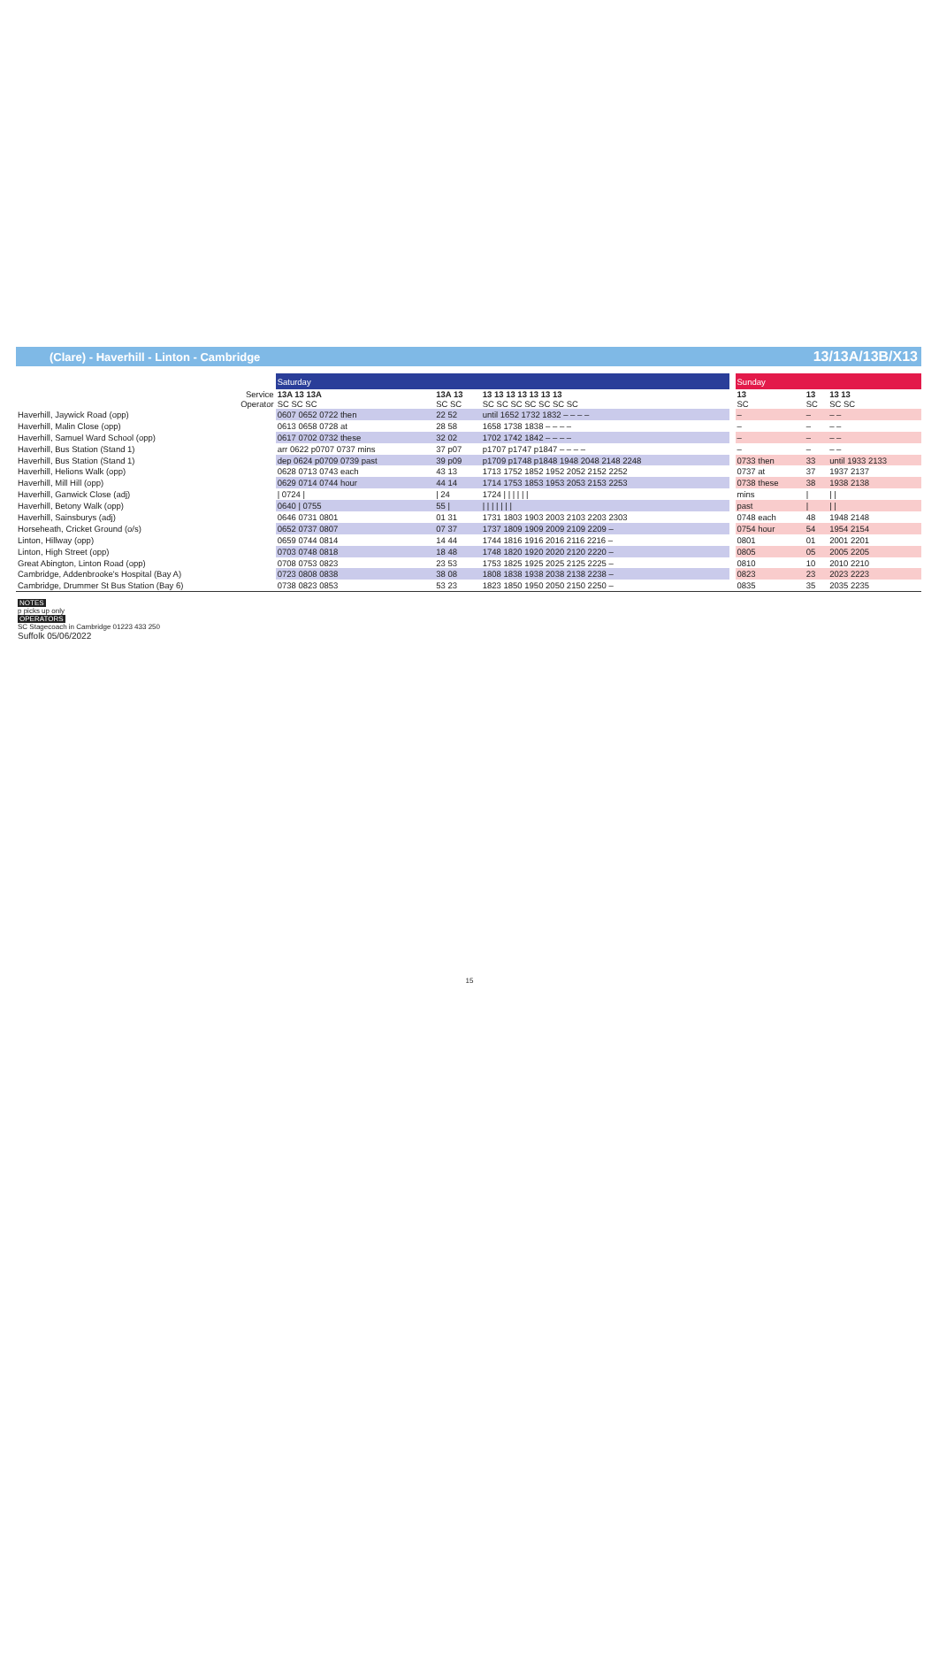(Clare) - Haverhill - Linton - Cambridge 13/13A/13B/X13
| | Saturday | | | | Sunday | | |
| --- | --- | --- | --- | --- | --- | --- | --- |
| Service Operator | 13A 13 13A SC SC SC | 13A 13 SC SC | 13 13 13 13 13 13 13 SC SC SC SC SC SC SC | | 13 SC | 13 SC | 13 13 SC SC |
| Haverhill, Jaywick Road (opp) | 0607 0652 0722 then | 22 52 | until 1652 1732 1832 – – – – | | – | – | – – |
| Haverhill, Malin Close (opp) | 0613 0658 0728 at | 28 58 | 1658 1738 1838 – – – – | | – | – | – – |
| Haverhill, Samuel Ward School (opp) | 0617 0702 0732 these | 32 02 | 1702 1742 1842 – – – – | | – | – | – – |
| Haverhill, Bus Station (Stand 1) | arr 0622 p0707 0737 mins | 37 p07 | p1707 p1747 p1847 – – – – | | – | – | – – |
| Haverhill, Bus Station (Stand 1) | dep 0624 p0709 0739 past | 39 p09 | p1709 p1748 p1848 1948 2048 2148 2248 | | 0733 then | 33 | until 1933 2133 |
| Haverhill, Helions Walk (opp) | 0628 0713 0743 each | 43 13 | 1713 1752 1852 1952 2052 2152 2252 | | 0737 at | 37 | 1937 2137 |
| Haverhill, Mill Hill (opp) | 0629 0714 0744 hour | 44 14 | 1714 1753 1853 1953 2053 2153 2253 | | 0738 these | 38 | 1938 2138 |
| Haverhill, Ganwick Close (adj) | / 0724 / | / 24 | 1724 / / / / / / | | mins | / | / / |
| Haverhill, Betony Walk (opp) | 0640 / 0755 | 55 / | / / / / / / / | | past | / | / / |
| Haverhill, Sainsburys (adj) | 0646 0731 0801 | 01 31 | 1731 1803 1903 2003 2103 2203 2303 | | 0748 each | 48 | 1948 2148 |
| Horseheath, Cricket Ground (o/s) | 0652 0737 0807 | 07 37 | 1737 1809 1909 2009 2109 2209 – | | 0754 hour | 54 | 1954 2154 |
| Linton, Hillway (opp) | 0659 0744 0814 | 14 44 | 1744 1816 1916 2016 2116 2216 – | | 0801 | 01 | 2001 2201 |
| Linton, High Street (opp) | 0703 0748 0818 | 18 48 | 1748 1820 1920 2020 2120 2220 – | | 0805 | 05 | 2005 2205 |
| Great Abington, Linton Road (opp) | 0708 0753 0823 | 23 53 | 1753 1825 1925 2025 2125 2225 – | | 0810 | 10 | 2010 2210 |
| Cambridge, Addenbrooke's Hospital (Bay A) | 0723 0808 0838 | 38 08 | 1808 1838 1938 2038 2138 2238 – | | 0823 | 23 | 2023 2223 |
| Cambridge, Drummer St Bus Station (Bay 6) | 0738 0823 0853 | 53 23 | 1823 1850 1950 2050 2150 2250 – | | 0835 | 35 | 2035 2235 |
NOTES
p picks up only
OPERATORS
SC Stagecoach in Cambridge 01223 433 250
Suffolk 05/06/2022
15